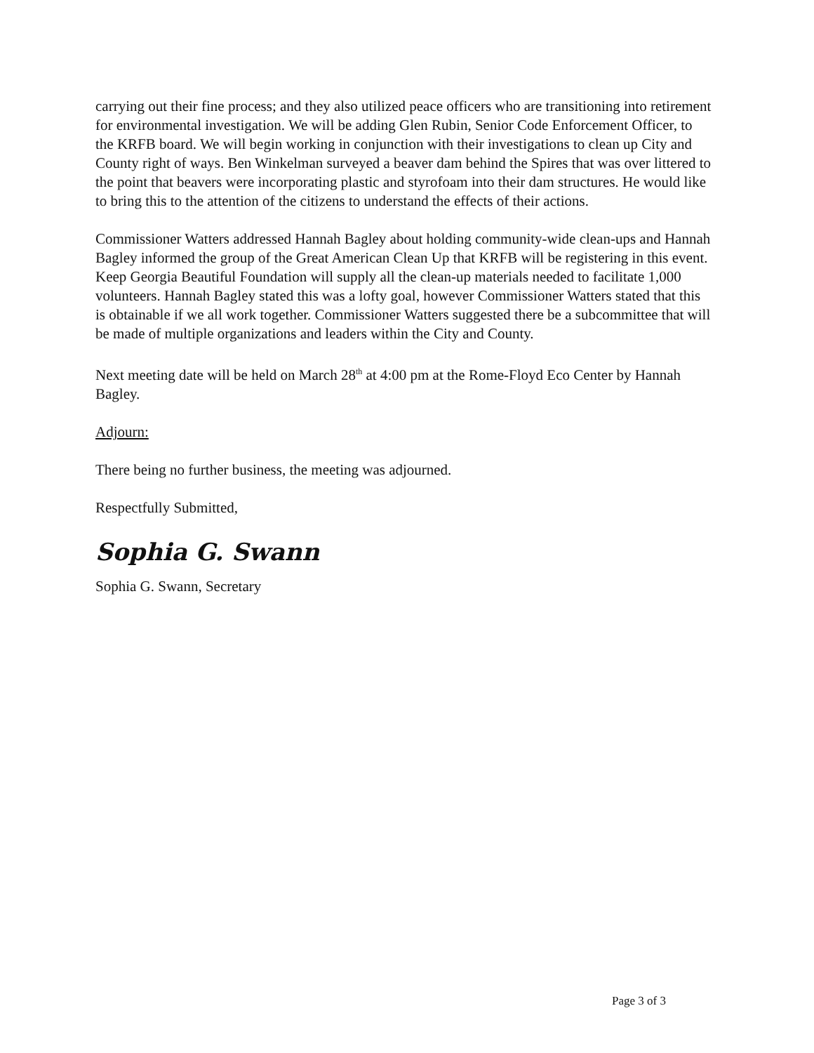carrying out their fine process; and they also utilized peace officers who are transitioning into retirement for environmental investigation. We will be adding Glen Rubin, Senior Code Enforcement Officer, to the KRFB board. We will begin working in conjunction with their investigations to clean up City and County right of ways. Ben Winkelman surveyed a beaver dam behind the Spires that was over littered to the point that beavers were incorporating plastic and styrofoam into their dam structures. He would like to bring this to the attention of the citizens to understand the effects of their actions.
Commissioner Watters addressed Hannah Bagley about holding community-wide clean-ups and Hannah Bagley informed the group of the Great American Clean Up that KRFB will be registering in this event. Keep Georgia Beautiful Foundation will supply all the clean-up materials needed to facilitate 1,000 volunteers. Hannah Bagley stated this was a lofty goal, however Commissioner Watters stated that this is obtainable if we all work together. Commissioner Watters suggested there be a subcommittee that will be made of multiple organizations and leaders within the City and County.
Next meeting date will be held on March 28<sup>th</sup> at 4:00 pm at the Rome-Floyd Eco Center by Hannah Bagley.
Adjourn:
There being no further business, the meeting was adjourned.
Respectfully Submitted,
Sophia G. Swann
Sophia G. Swann, Secretary
Page 3 of 3